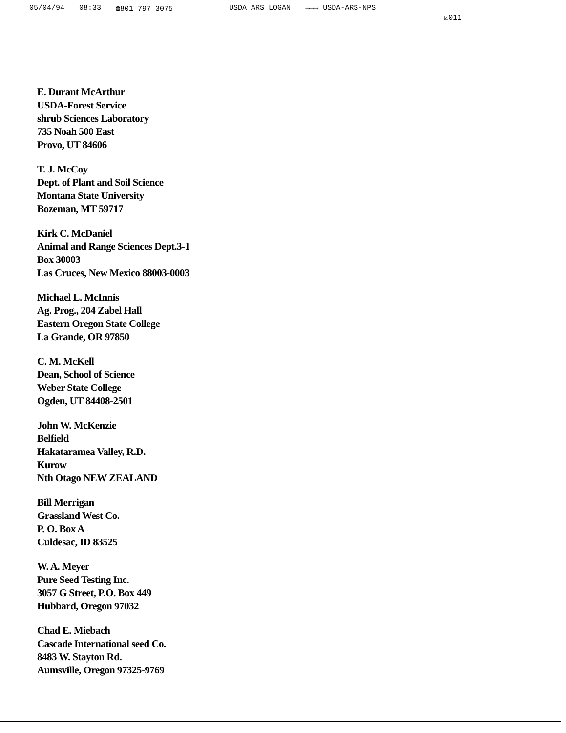05/04/94 08:33 ☎801 797 3075 USDA ARS LOGAN →→→ USDA-ARS-NPS ☑011
E. Durant McArthur
USDA-Forest Service
shrub Sciences Laboratory
735 Noah 500 East
Provo, UT 84606
T. J. McCoy
Dept. of Plant and Soil Science
Montana State University
Bozeman, MT 59717
Kirk C. McDaniel
Animal and Range Sciences Dept.3-1
Box 30003
Las Cruces, New Mexico 88003-0003
Michael L. McInnis
Ag. Prog., 204 Zabel Hall
Eastern Oregon State College
La Grande, OR 97850
C. M. McKell
Dean, School of Science
Weber State College
Ogden, UT 84408-2501
John W. McKenzie
Belfield
Hakataramea Valley, R.D.
Kurow
Nth Otago NEW ZEALAND
Bill Merrigan
Grassland West Co.
P. O. Box A
Culdesac, ID 83525
W. A. Meyer
Pure Seed Testing Inc.
3057 G Street, P.O. Box 449
Hubbard, Oregon 97032
Chad E. Miebach
Cascade International seed Co.
8483 W. Stayton Rd.
Aumsville, Oregon 97325-9769